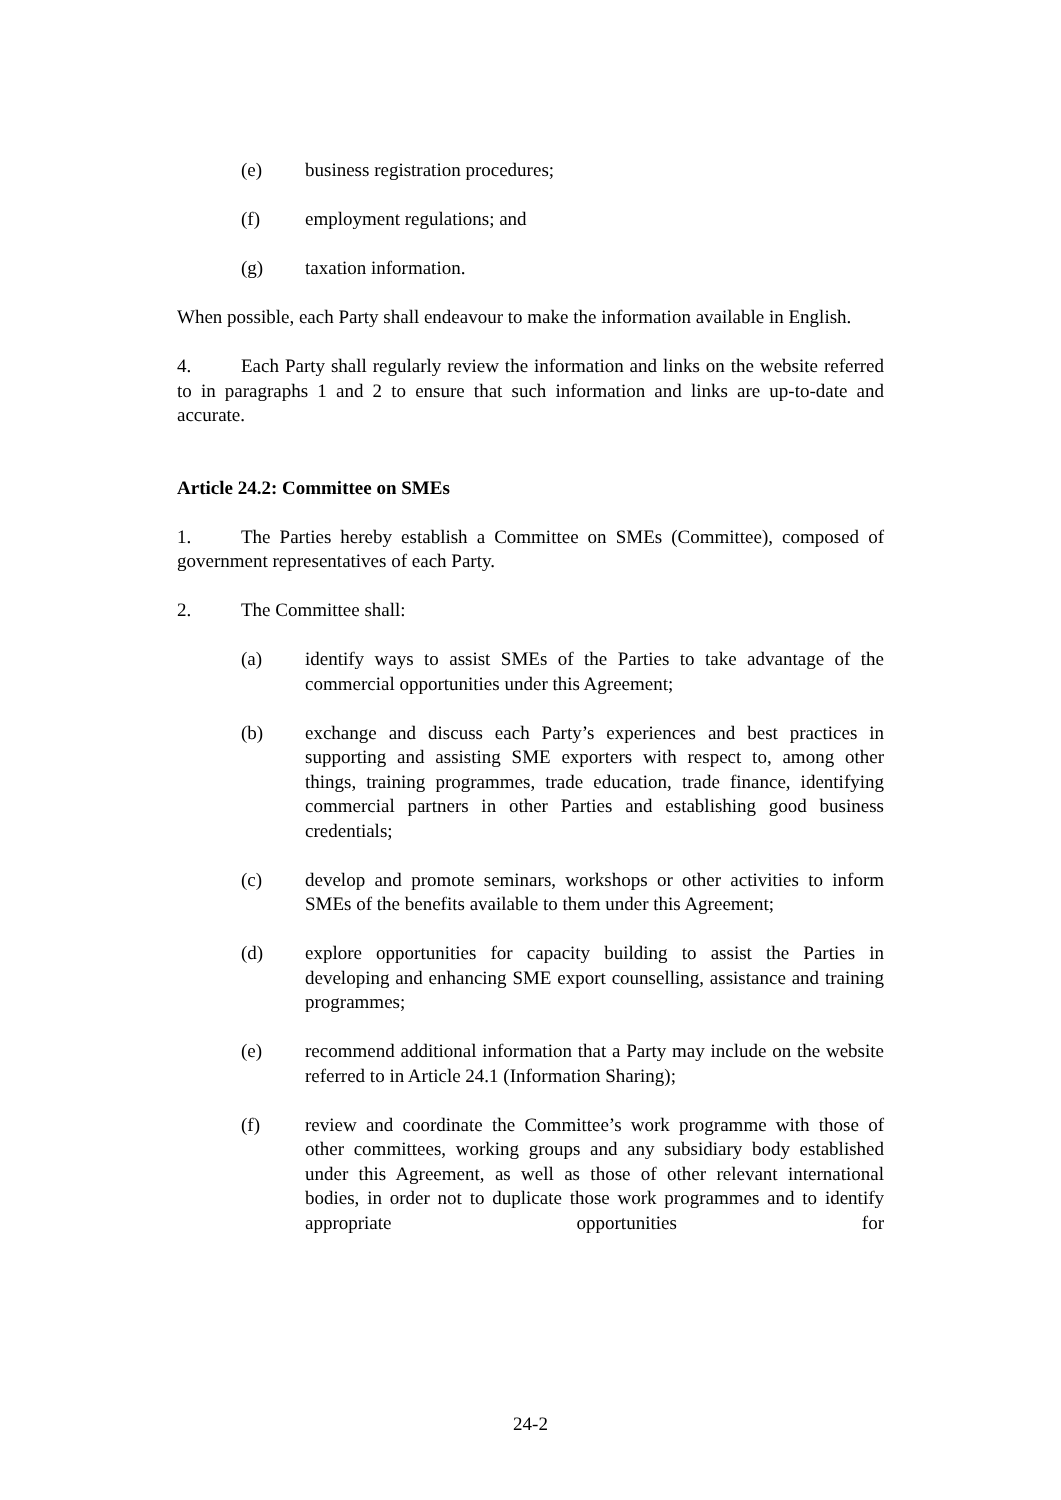(e) business registration procedures;
(f) employment regulations; and
(g) taxation information.
When possible, each Party shall endeavour to make the information available in English.
4. Each Party shall regularly review the information and links on the website referred to in paragraphs 1 and 2 to ensure that such information and links are up-to-date and accurate.
Article 24.2: Committee on SMEs
1. The Parties hereby establish a Committee on SMEs (Committee), composed of government representatives of each Party.
2. The Committee shall:
(a) identify ways to assist SMEs of the Parties to take advantage of the commercial opportunities under this Agreement;
(b) exchange and discuss each Party’s experiences and best practices in supporting and assisting SME exporters with respect to, among other things, training programmes, trade education, trade finance, identifying commercial partners in other Parties and establishing good business credentials;
(c) develop and promote seminars, workshops or other activities to inform SMEs of the benefits available to them under this Agreement;
(d) explore opportunities for capacity building to assist the Parties in developing and enhancing SME export counselling, assistance and training programmes;
(e) recommend additional information that a Party may include on the website referred to in Article 24.1 (Information Sharing);
(f) review and coordinate the Committee’s work programme with those of other committees, working groups and any subsidiary body established under this Agreement, as well as those of other relevant international bodies, in order not to duplicate those work programmes and to identify appropriate opportunities for
24-2